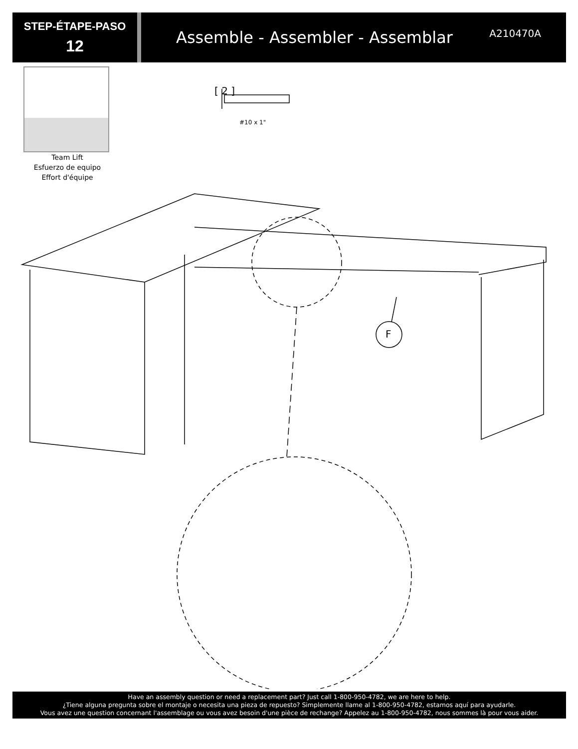STEP-ÉTAPE-PASO
12
Assemble - Assembler - Assemblar
A210470A
Team Lift
Esfuerzo de equipo
Effort d'équipe
[ 2 ]
#10 x 1"
F
Have an assembly question or need a replacement part? Just call 1-800-950-4782, we are here to help.
¿Tiene alguna pregunta sobre el montaje o necesita una pieza de repuesto? Simplemente llame al 1-800-950-4782, estamos aquí para ayudarle.
Vous avez une question concernant l'assemblage ou vous avez besoin d'une pièce de rechange? Appelez au 1-800-950-4782, nous sommes là pour vous aider.